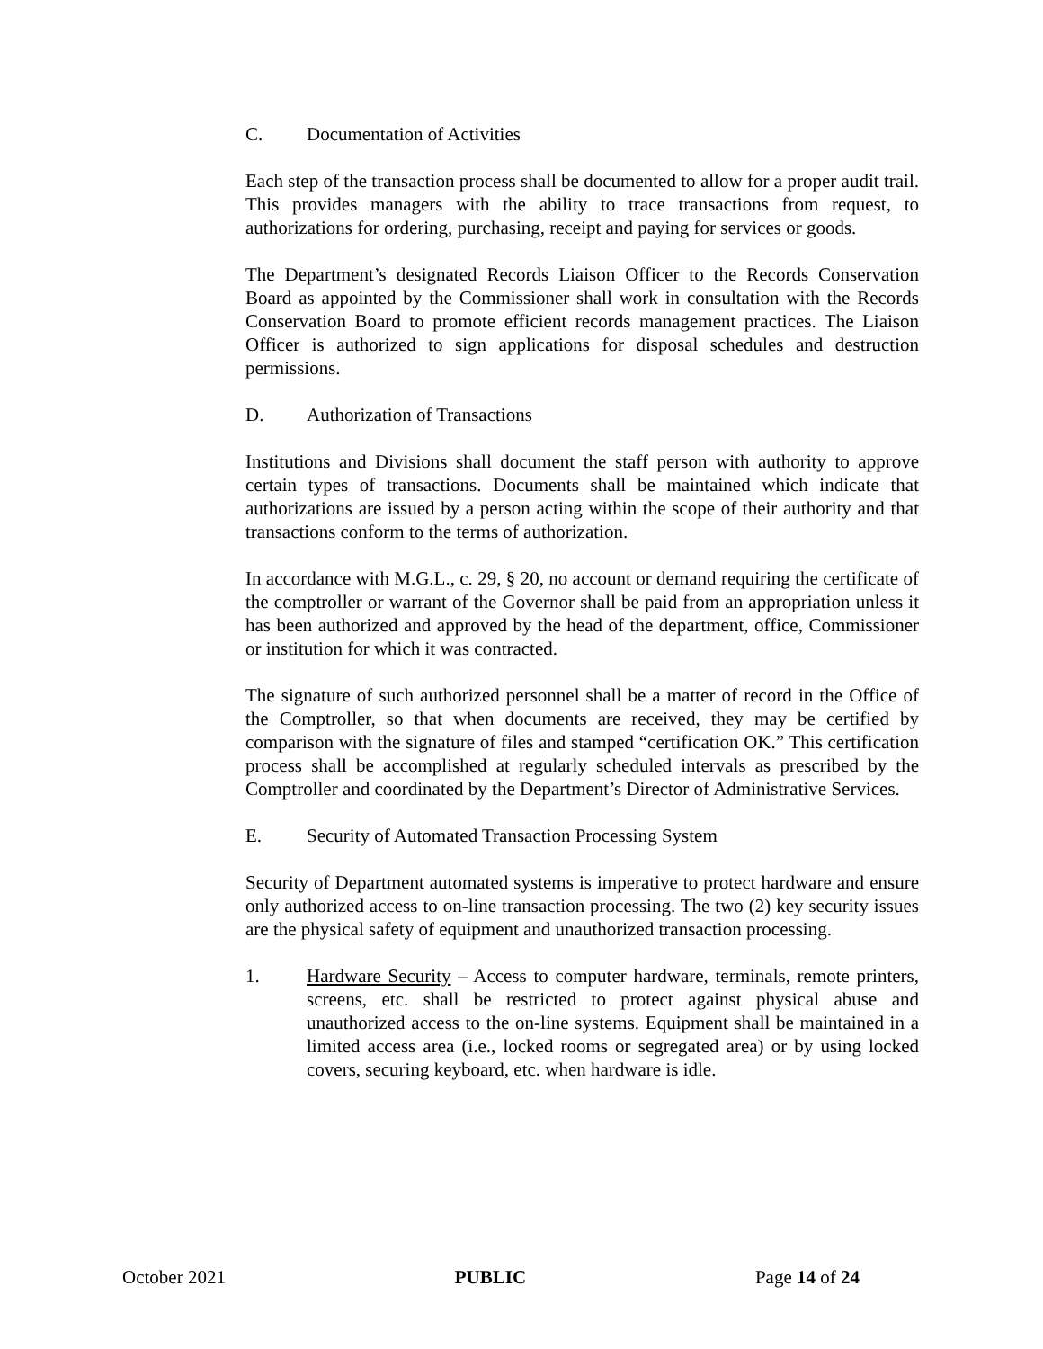C. Documentation of Activities
Each step of the transaction process shall be documented to allow for a proper audit trail. This provides managers with the ability to trace transactions from request, to authorizations for ordering, purchasing, receipt and paying for services or goods.
The Department’s designated Records Liaison Officer to the Records Conservation Board as appointed by the Commissioner shall work in consultation with the Records Conservation Board to promote efficient records management practices. The Liaison Officer is authorized to sign applications for disposal schedules and destruction permissions.
D. Authorization of Transactions
Institutions and Divisions shall document the staff person with authority to approve certain types of transactions. Documents shall be maintained which indicate that authorizations are issued by a person acting within the scope of their authority and that transactions conform to the terms of authorization.
In accordance with M.G.L., c. 29, § 20, no account or demand requiring the certificate of the comptroller or warrant of the Governor shall be paid from an appropriation unless it has been authorized and approved by the head of the department, office, Commissioner or institution for which it was contracted.
The signature of such authorized personnel shall be a matter of record in the Office of the Comptroller, so that when documents are received, they may be certified by comparison with the signature of files and stamped “certification OK.” This certification process shall be accomplished at regularly scheduled intervals as prescribed by the Comptroller and coordinated by the Department’s Director of Administrative Services.
E. Security of Automated Transaction Processing System
Security of Department automated systems is imperative to protect hardware and ensure only authorized access to on-line transaction processing. The two (2) key security issues are the physical safety of equipment and unauthorized transaction processing.
1. Hardware Security – Access to computer hardware, terminals, remote printers, screens, etc. shall be restricted to protect against physical abuse and unauthorized access to the on-line systems. Equipment shall be maintained in a limited access area (i.e., locked rooms or segregated area) or by using locked covers, securing keyboard, etc. when hardware is idle.
October 2021 PUBLIC Page 14 of 24